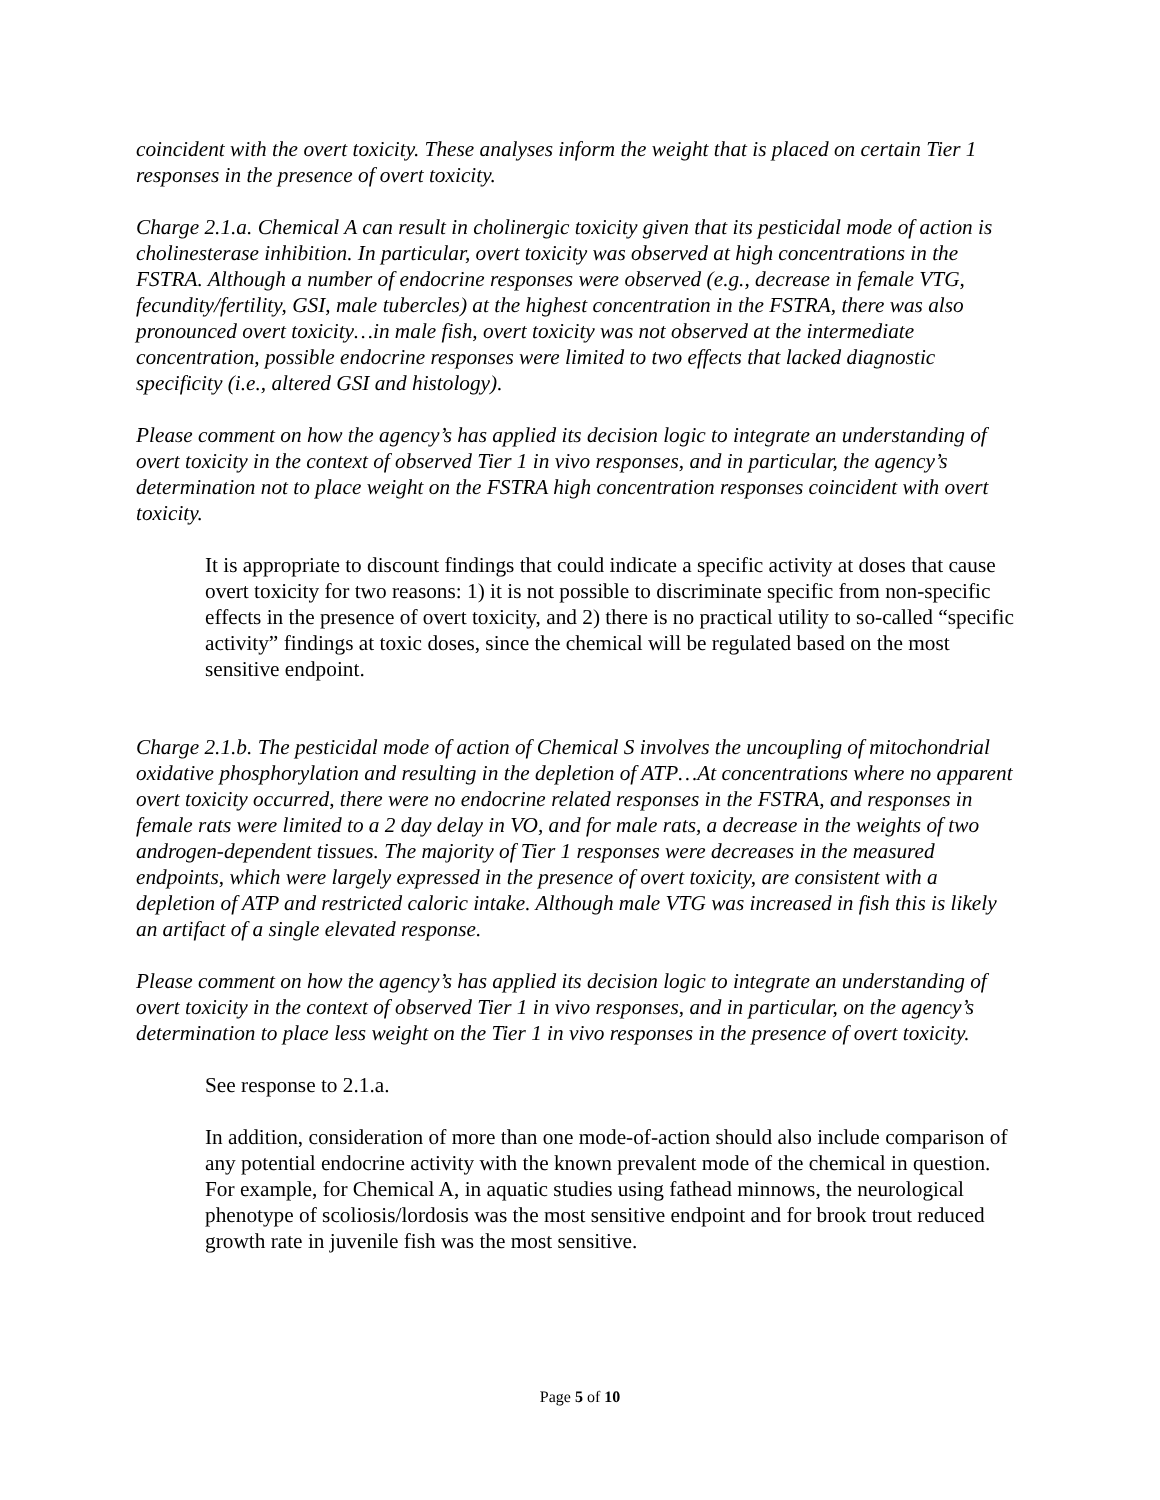coincident with the overt toxicity. These analyses inform the weight that is placed on certain Tier 1 responses in the presence of overt toxicity.
Charge 2.1.a. Chemical A can result in cholinergic toxicity given that its pesticidal mode of action is cholinesterase inhibition. In particular, overt toxicity was observed at high concentrations in the FSTRA. Although a number of endocrine responses were observed (e.g., decrease in female VTG, fecundity/fertility, GSI, male tubercles) at the highest concentration in the FSTRA, there was also pronounced overt toxicity…in male fish, overt toxicity was not observed at the intermediate concentration, possible endocrine responses were limited to two effects that lacked diagnostic specificity (i.e., altered GSI and histology).
Please comment on how the agency’s has applied its decision logic to integrate an understanding of overt toxicity in the context of observed Tier 1 in vivo responses, and in particular, the agency’s determination not to place weight on the FSTRA high concentration responses coincident with overt toxicity.
It is appropriate to discount findings that could indicate a specific activity at doses that cause overt toxicity for two reasons: 1) it is not possible to discriminate specific from non-specific effects in the presence of overt toxicity, and 2) there is no practical utility to so-called “specific activity” findings at toxic doses, since the chemical will be regulated based on the most sensitive endpoint.
Charge 2.1.b. The pesticidal mode of action of Chemical S involves the uncoupling of mitochondrial oxidative phosphorylation and resulting in the depletion of ATP…At concentrations where no apparent overt toxicity occurred, there were no endocrine related responses in the FSTRA, and responses in female rats were limited to a 2 day delay in VO, and for male rats, a decrease in the weights of two androgen-dependent tissues. The majority of Tier 1 responses were decreases in the measured endpoints, which were largely expressed in the presence of overt toxicity, are consistent with a depletion of ATP and restricted caloric intake. Although male VTG was increased in fish this is likely an artifact of a single elevated response.
Please comment on how the agency’s has applied its decision logic to integrate an understanding of overt toxicity in the context of observed Tier 1 in vivo responses, and in particular, on the agency’s determination to place less weight on the Tier 1 in vivo responses in the presence of overt toxicity.
See response to 2.1.a.
In addition, consideration of more than one mode-of-action should also include comparison of any potential endocrine activity with the known prevalent mode of the chemical in question. For example, for Chemical A, in aquatic studies using fathead minnows, the neurological phenotype of scoliosis/lordosis was the most sensitive endpoint and for brook trout reduced growth rate in juvenile fish was the most sensitive.
Page 5 of 10